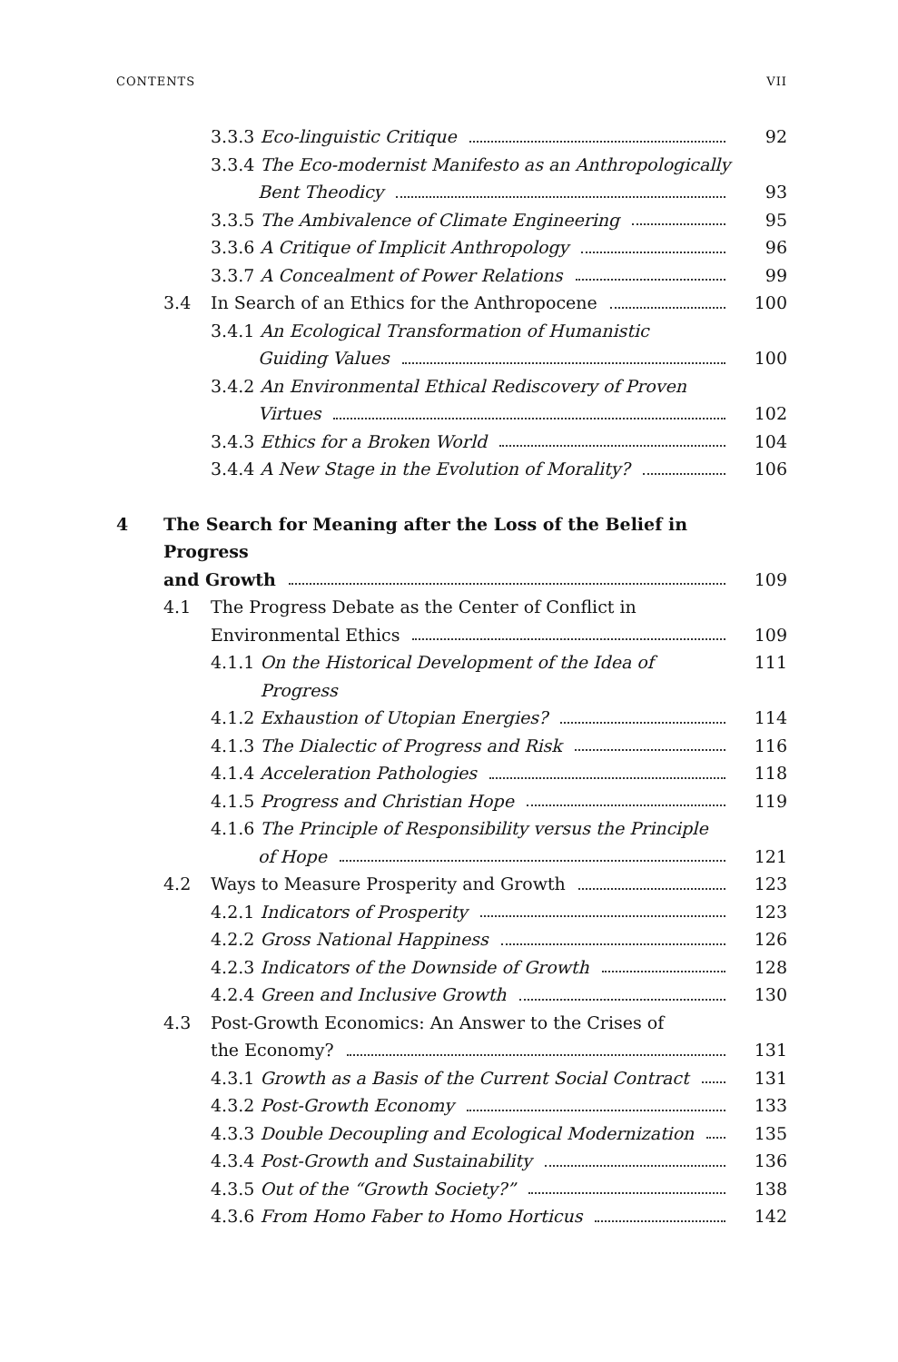CONTENTS VII
3.3.3 Eco-linguistic Critique 92
3.3.4 The Eco-modernist Manifesto as an Anthropologically
Bent Theodicy 93
3.3.5 The Ambivalence of Climate Engineering 95
3.3.6 A Critique of Implicit Anthropology 96
3.3.7 A Concealment of Power Relations 99
3.4 In Search of an Ethics for the Anthropocene 100
3.4.1 An Ecological Transformation of Humanistic
Guiding Values 100
3.4.2 An Environmental Ethical Rediscovery of Proven
Virtues 102
3.4.3 Ethics for a Broken World 104
3.4.4 A New Stage in the Evolution of Morality? 106
4 The Search for Meaning after the Loss of the Belief in Progress
and Growth 109
4.1 The Progress Debate as the Center of Conflict in
Environmental Ethics 109
4.1.1 On the Historical Development of the Idea of Progress 111
4.1.2 Exhaustion of Utopian Energies? 114
4.1.3 The Dialectic of Progress and Risk 116
4.1.4 Acceleration Pathologies 118
4.1.5 Progress and Christian Hope 119
4.1.6 The Principle of Responsibility versus the Principle
of Hope 121
4.2 Ways to Measure Prosperity and Growth 123
4.2.1 Indicators of Prosperity 123
4.2.2 Gross National Happiness 126
4.2.3 Indicators of the Downside of Growth 128
4.2.4 Green and Inclusive Growth 130
4.3 Post-Growth Economics: An Answer to the Crises of
the Economy? 131
4.3.1 Growth as a Basis of the Current Social Contract 131
4.3.2 Post-Growth Economy 133
4.3.3 Double Decoupling and Ecological Modernization 135
4.3.4 Post-Growth and Sustainability 136
4.3.5 Out of the “Growth Society?” 138
4.3.6 From Homo Faber to Homo Horticus 142